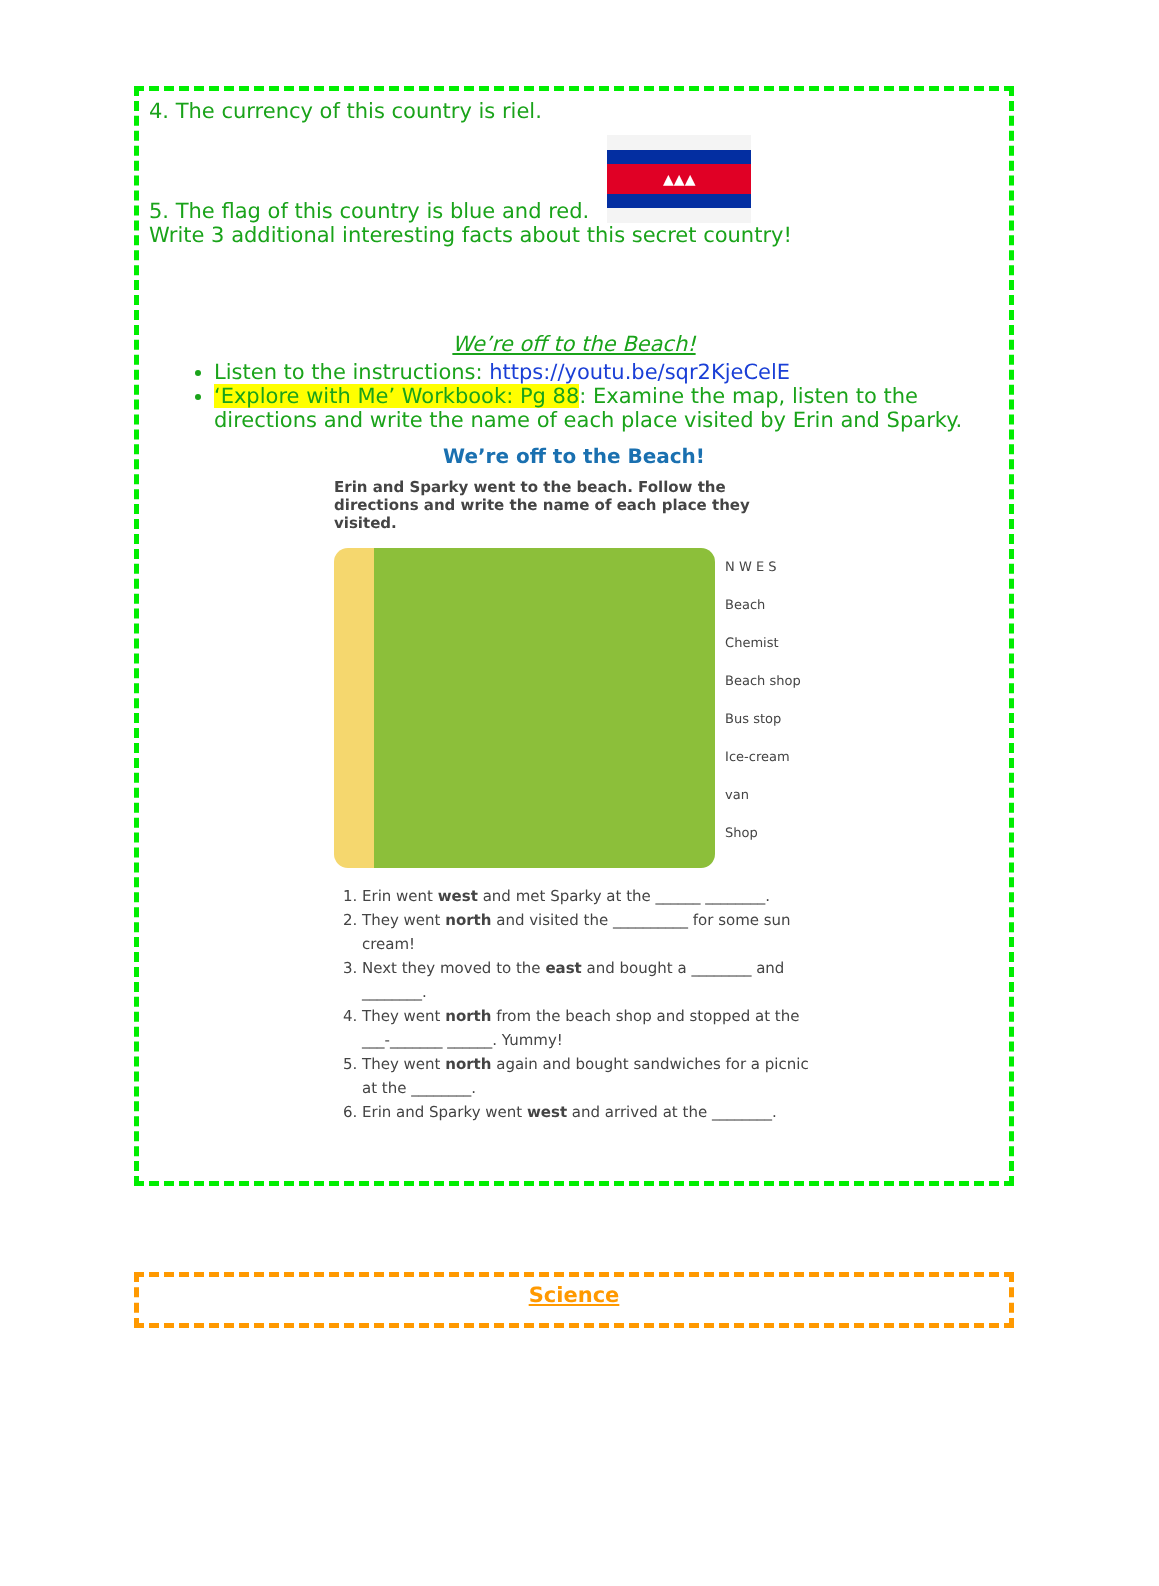4. The currency of this country is riel.
5. The flag of this country is blue and red.
▲▲▲
Write 3 additional interesting facts about this secret country!
We’re off to the Beach!
Listen to the instructions: https://youtu.be/sqr2KjeCelE
‘Explore with Me’ Workbook: Pg 88: Examine the map, listen to the directions and write the name of each place visited by Erin and Sparky.
We’re off to the Beach!
Erin and Sparky went to the beach. Follow the directions and write the name of each place they visited.
N W E S
Beach
Chemist
Beach shop
Bus stop
Ice-cream van
Shop
1. Erin went west and met Sparky at the ______ ________.
2. They went north and visited the __________ for some sun cream!
3. Next they moved to the east and bought a ________ and ________.
4. They went north from the beach shop and stopped at the ___-_______ ______. Yummy!
5. They went north again and bought sandwiches for a picnic at the ________.
6. Erin and Sparky went west and arrived at the ________.
Science